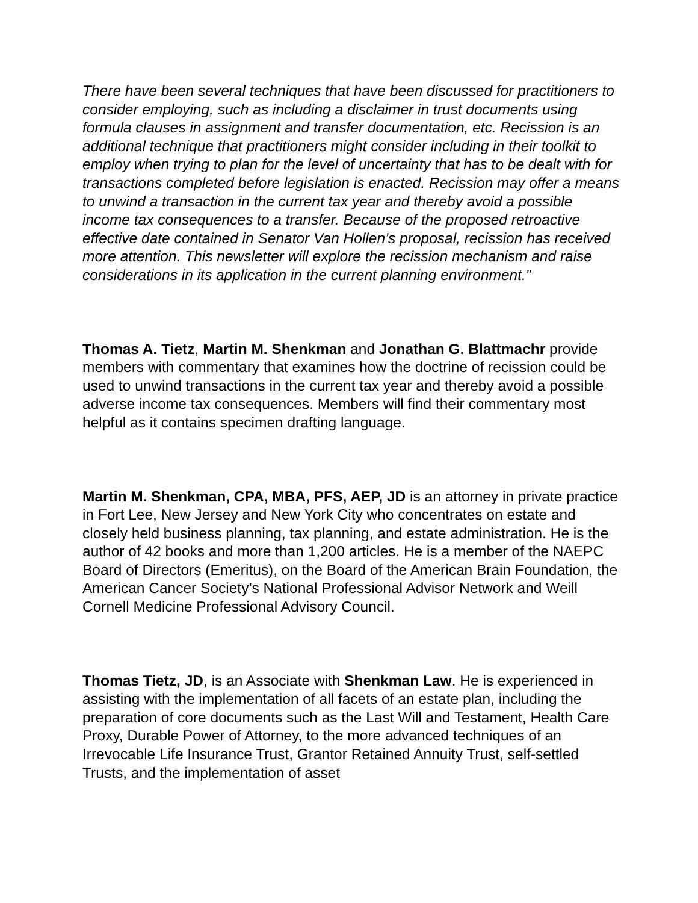There have been several techniques that have been discussed for practitioners to consider employing, such as including a disclaimer in trust documents using formula clauses in assignment and transfer documentation, etc. Recission is an additional technique that practitioners might consider including in their toolkit to employ when trying to plan for the level of uncertainty that has to be dealt with for transactions completed before legislation is enacted. Recission may offer a means to unwind a transaction in the current tax year and thereby avoid a possible income tax consequences to a transfer. Because of the proposed retroactive effective date contained in Senator Van Hollen’s proposal, recission has received more attention. This newsletter will explore the recission mechanism and raise considerations in its application in the current planning environment.”
Thomas A. Tietz, Martin M. Shenkman and Jonathan G. Blattmachr provide members with commentary that examines how the doctrine of recission could be used to unwind transactions in the current tax year and thereby avoid a possible adverse income tax consequences. Members will find their commentary most helpful as it contains specimen drafting language.
Martin M. Shenkman, CPA, MBA, PFS, AEP, JD is an attorney in private practice in Fort Lee, New Jersey and New York City who concentrates on estate and closely held business planning, tax planning, and estate administration. He is the author of 42 books and more than 1,200 articles. He is a member of the NAEPC Board of Directors (Emeritus), on the Board of the American Brain Foundation, the American Cancer Society’s National Professional Advisor Network and Weill Cornell Medicine Professional Advisory Council.
Thomas Tietz, JD, is an Associate with Shenkman Law. He is experienced in assisting with the implementation of all facets of an estate plan, including the preparation of core documents such as the Last Will and Testament, Health Care Proxy, Durable Power of Attorney, to the more advanced techniques of an Irrevocable Life Insurance Trust, Grantor Retained Annuity Trust, self-settled Trusts, and the implementation of asset